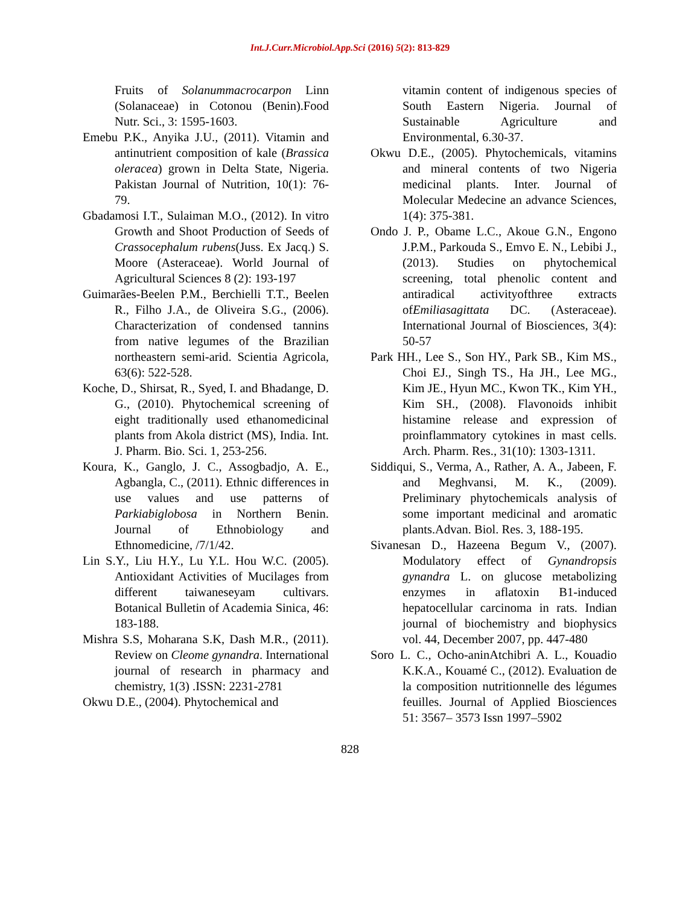Int.J.Curr.Microbiol.App.Sci (2016) 5(2): 813-829
Fruits of Solanummacrocarpon Linn (Solanaceae) in Cotonou (Benin).Food Nutr. Sci., 3: 1595-1603.
Emebu P.K., Anyika J.U., (2011). Vitamin and antinutrient composition of kale (Brassica oleracea) grown in Delta State, Nigeria. Pakistan Journal of Nutrition, 10(1): 76-79.
Gbadamosi I.T., Sulaiman M.O., (2012). In vitro Growth and Shoot Production of Seeds of Crassocephalum rubens(Juss. Ex Jacq.) S. Moore (Asteraceae). World Journal of Agricultural Sciences 8 (2): 193-197
Guimarães-Beelen P.M., Berchielli T.T., Beelen R., Filho J.A., de Oliveira S.G., (2006). Characterization of condensed tannins from native legumes of the Brazilian northeastern semi-arid. Scientia Agricola, 63(6): 522-528.
Koche, D., Shirsat, R., Syed, I. and Bhadange, D. G., (2010). Phytochemical screening of eight traditionally used ethanomedicinal plants from Akola district (MS), India. Int. J. Pharm. Bio. Sci. 1, 253-256.
Koura, K., Ganglo, J. C., Assogbadjo, A. E., Agbangla, C., (2011). Ethnic differences in use values and use patterns of Parkiabiglobosa in Northern Benin. Journal of Ethnobiology and Ethnomedicine, /7/1/42.
Lin S.Y., Liu H.Y., Lu Y.L. Hou W.C. (2005). Antioxidant Activities of Mucilages from different taiwaneseyam cultivars. Botanical Bulletin of Academia Sinica, 46: 183-188.
Mishra S.S, Moharana S.K, Dash M.R., (2011). Review on Cleome gynandra. International journal of research in pharmacy and chemistry, 1(3) .ISSN: 2231-2781
Okwu D.E., (2004). Phytochemical and
vitamin content of indigenous species of South Eastern Nigeria. Journal of Sustainable Agriculture and Environmental, 6.30-37.
Okwu D.E., (2005). Phytochemicals, vitamins and mineral contents of two Nigeria medicinal plants. Inter. Journal of Molecular Medecine an advance Sciences, 1(4): 375-381.
Ondo J. P., Obame L.C., Akoue G.N., Engono J.P.M., Parkouda S., Emvo E. N., Lebibi J., (2013). Studies on phytochemical screening, total phenolic content and antiradical activityofthree extracts ofEmiliasagittata DC. (Asteraceae). International Journal of Biosciences, 3(4): 50-57
Park HH., Lee S., Son HY., Park SB., Kim MS., Choi EJ., Singh TS., Ha JH., Lee MG., Kim JE., Hyun MC., Kwon TK., Kim YH., Kim SH., (2008). Flavonoids inhibit histamine release and expression of proinflammatory cytokines in mast cells. Arch. Pharm. Res., 31(10): 1303-1311.
Siddiqui, S., Verma, A., Rather, A. A., Jabeen, F. and Meghvansi, M. K., (2009). Preliminary phytochemicals analysis of some important medicinal and aromatic plants.Advan. Biol. Res. 3, 188-195.
Sivanesan D., Hazeena Begum V., (2007). Modulatory effect of Gynandropsis gynandra L. on glucose metabolizing enzymes in aflatoxin B1-induced hepatocellular carcinoma in rats. Indian journal of biochemistry and biophysics vol. 44, December 2007, pp. 447-480
Soro L. C., Ocho-aninAtchibri A. L., Kouadio K.K.A., Kouamé C., (2012). Evaluation de la composition nutritionnelle des légumes feuilles. Journal of Applied Biosciences 51: 3567– 3573 Issn 1997–5902
828